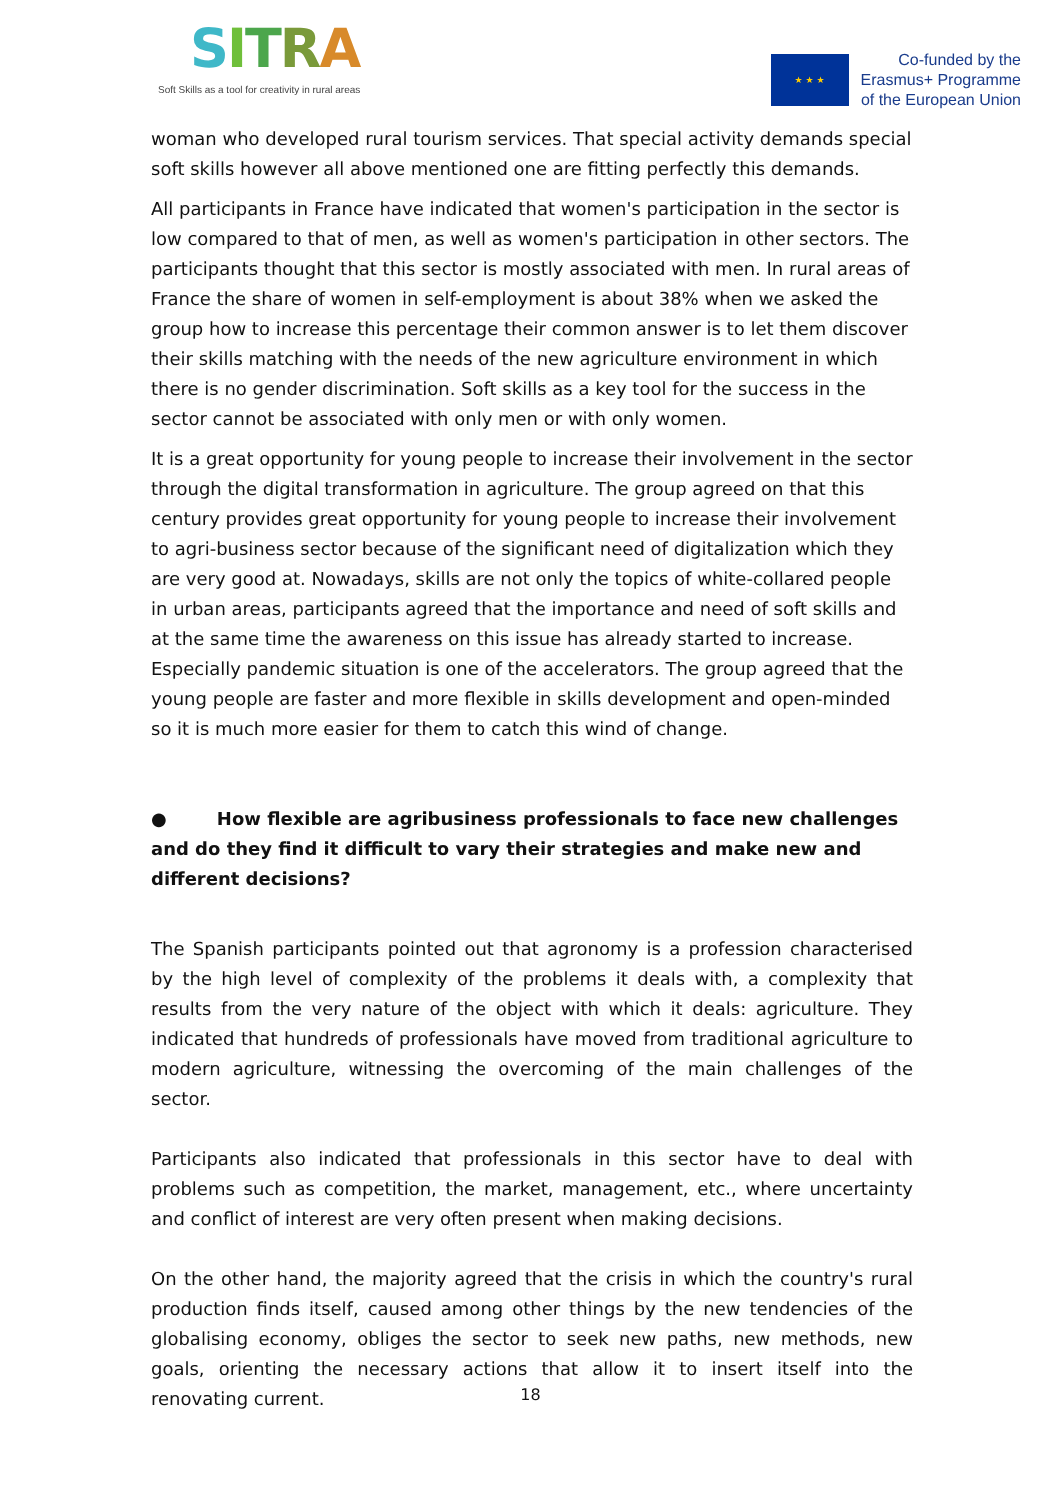SITRA
Soft Skills as a tool for creativity in rural areas
★ ★ ★
Co-funded by the
Erasmus+ Programme
of the European Union
woman who developed rural tourism services. That special activity demands special soft skills however all above mentioned one are fitting perfectly this demands.
All participants in France have indicated that women's participation in the sector is low compared to that of men, as well as women's participation in other sectors. The participants thought that this sector is mostly associated with men. In rural areas of France the share of women in self-employment is about 38% when we asked the group how to increase this percentage their common answer is to let them discover their skills matching with the needs of the new agriculture environment in which there is no gender discrimination. Soft skills as a key tool for the success in the sector cannot be associated with only men or with only women.
It is a great opportunity for young people to increase their involvement in the sector through the digital transformation in agriculture. The group agreed on that this century provides great opportunity for young people to increase their involvement to agri-business sector because of the significant need of digitalization which they are very good at. Nowadays, skills are not only the topics of white-collared people in urban areas, participants agreed that the importance and need of soft skills and at the same time the awareness on this issue has already started to increase. Especially pandemic situation is one of the accelerators. The group agreed that the young people are faster and more flexible in skills development and open-minded so it is much more easier for them to catch this wind of change.
● How flexible are agribusiness professionals to face new challenges and do they find it difficult to vary their strategies and make new and different decisions?
The Spanish participants pointed out that agronomy is a profession characterised by the high level of complexity of the problems it deals with, a complexity that results from the very nature of the object with which it deals: agriculture. They indicated that hundreds of professionals have moved from traditional agriculture to modern agriculture, witnessing the overcoming of the main challenges of the sector.
Participants also indicated that professionals in this sector have to deal with problems such as competition, the market, management, etc., where uncertainty and conflict of interest are very often present when making decisions.
On the other hand, the majority agreed that the crisis in which the country's rural production finds itself, caused among other things by the new tendencies of the globalising economy, obliges the sector to seek new paths, new methods, new goals, orienting the necessary actions that allow it to insert itself into the renovating current.
18